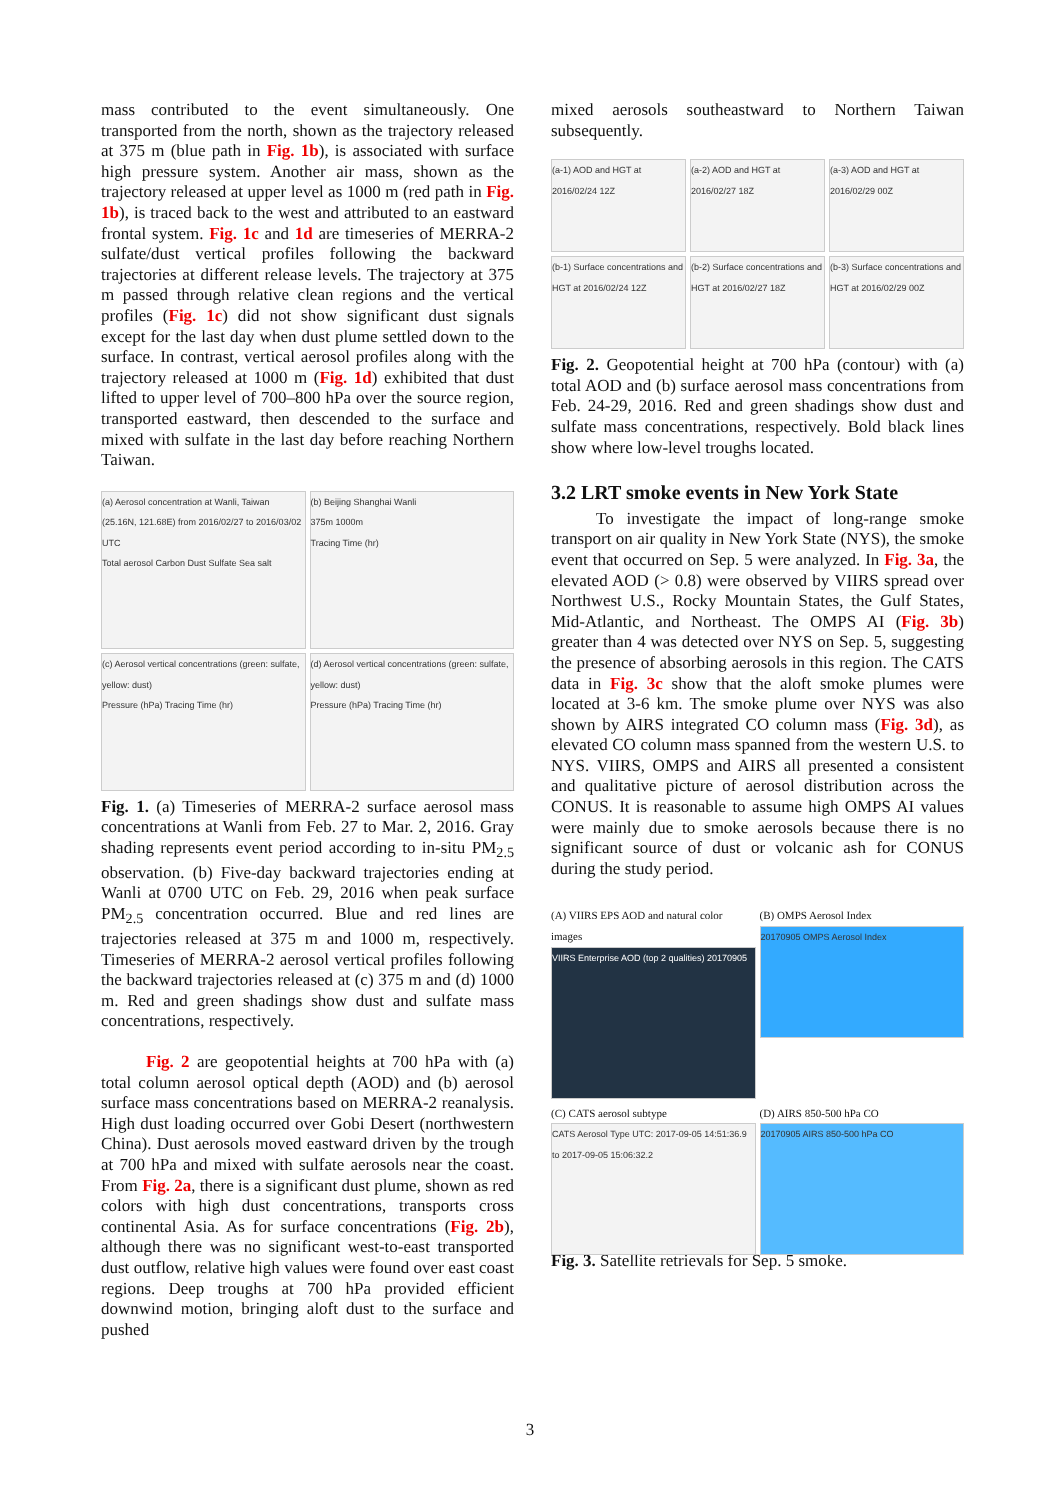mass contributed to the event simultaneously. One transported from the north, shown as the trajectory released at 375 m (blue path in Fig. 1b), is associated with surface high pressure system. Another air mass, shown as the trajectory released at upper level as 1000 m (red path in Fig. 1b), is traced back to the west and attributed to an eastward frontal system. Fig. 1c and 1d are timeseries of MERRA-2 sulfate/dust vertical profiles following the backward trajectories at different release levels. The trajectory at 375 m passed through relative clean regions and the vertical profiles (Fig. 1c) did not show significant dust signals except for the last day when dust plume settled down to the surface. In contrast, vertical aerosol profiles along with the trajectory released at 1000 m (Fig. 1d) exhibited that dust lifted to upper level of 700–800 hPa over the source region, transported eastward, then descended to the surface and mixed with sulfate in the last day before reaching Northern Taiwan.
(a) Aerosol concentration at Wanli, Taiwan (25.16N, 121.68E) from 2016/02/27 to 2016/03/02 UTC
Total aerosol Carbon Dust Sulfate Sea salt
(b) Beijing Shanghai Wanli
375m 1000m
Tracing Time (hr)
(c) Aerosol vertical concentrations (green: sulfate, yellow: dust)
Pressure (hPa) Tracing Time (hr)
(d) Aerosol vertical concentrations (green: sulfate, yellow: dust)
Pressure (hPa) Tracing Time (hr)
Fig. 1. (a) Timeseries of MERRA-2 surface aerosol mass concentrations at Wanli from Feb. 27 to Mar. 2, 2016. Gray shading represents event period according to in-situ PM<sub>2.5</sub> observation. (b) Five-day backward trajectories ending at Wanli at 0700 UTC on Feb. 29, 2016 when peak surface PM<sub>2.5</sub> concentration occurred. Blue and red lines are trajectories released at 375 m and 1000 m, respectively. Timeseries of MERRA-2 aerosol vertical profiles following the backward trajectories released at (c) 375 m and (d) 1000 m. Red and green shadings show dust and sulfate mass concentrations, respectively.
Fig. 2 are geopotential heights at 700 hPa with (a) total column aerosol optical depth (AOD) and (b) aerosol surface mass concentrations based on MERRA-2 reanalysis. High dust loading occurred over Gobi Desert (northwestern China). Dust aerosols moved eastward driven by the trough at 700 hPa and mixed with sulfate aerosols near the coast. From Fig. 2a, there is a significant dust plume, shown as red colors with high dust concentrations, transports cross continental Asia. As for surface concentrations (Fig. 2b), although there was no significant west-to-east transported dust outflow, relative high values were found over east coast regions. Deep troughs at 700 hPa provided efficient downwind motion, bringing aloft dust to the surface and pushed
mixed aerosols southeastward to Northern Taiwan subsequently.
(a-1) AOD and HGT at 2016/02/24 12Z
(a-2) AOD and HGT at 2016/02/27 18Z
(a-3) AOD and HGT at 2016/02/29 00Z
(b-1) Surface concentrations and HGT at 2016/02/24 12Z
(b-2) Surface concentrations and HGT at 2016/02/27 18Z
(b-3) Surface concentrations and HGT at 2016/02/29 00Z
Fig. 2. Geopotential height at 700 hPa (contour) with (a) total AOD and (b) surface aerosol mass concentrations from Feb. 24-29, 2016. Red and green shadings show dust and sulfate mass concentrations, respectively. Bold black lines show where low-level troughs located.
3.2 LRT smoke events in New York State
To investigate the impact of long-range smoke transport on air quality in New York State (NYS), the smoke event that occurred on Sep. 5 were analyzed. In Fig. 3a, the elevated AOD (> 0.8) were observed by VIIRS spread over Northwest U.S., Rocky Mountain States, the Gulf States, Mid-Atlantic, and Northeast. The OMPS AI (Fig. 3b) greater than 4 was detected over NYS on Sep. 5, suggesting the presence of absorbing aerosols in this region. The CATS data in Fig. 3c show that the aloft smoke plumes were located at 3-6 km. The smoke plume over NYS was also shown by AIRS integrated CO column mass (Fig. 3d), as elevated CO column mass spanned from the western U.S. to NYS. VIIRS, OMPS and AIRS all presented a consistent and qualitative picture of aerosol distribution across the CONUS. It is reasonable to assume high OMPS AI values were mainly due to smoke aerosols because there is no significant source of dust or volcanic ash for CONUS during the study period.
(A) VIIRS EPS AOD and natural color images
VIIRS Enterprise AOD (top 2 qualities) 20170905
(B) OMPS Aerosol Index
20170905 OMPS Aerosol Index
(C) CATS aerosol subtype
CATS Aerosol Type UTC: 2017-09-05 14:51:36.9 to 2017-09-05 15:06:32.2
(D) AIRS 850-500 hPa CO
20170905 AIRS 850-500 hPa CO
Fig. 3. Satellite retrievals for Sep. 5 smoke.
3